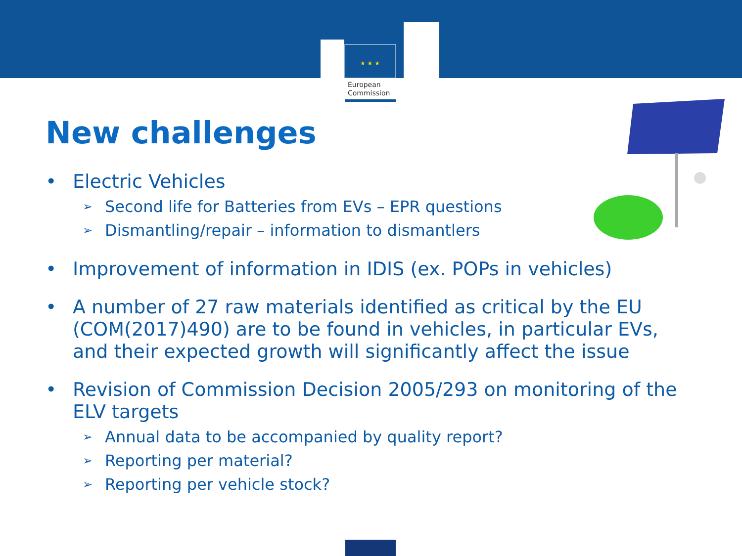★ ★ ★
European
Commission
New challenges
• Electric Vehicles
➢ Second life for Batteries from EVs – EPR questions
➢ Dismantling/repair – information to dismantlers
• Improvement of information in IDIS (ex. POPs in vehicles)
• A number of 27 raw materials identified as critical by the EU (COM(2017)490) are to be found in vehicles, in particular EVs, and their expected growth will significantly affect the issue
• Revision of Commission Decision 2005/293 on monitoring of the ELV targets
➢ Annual data to be accompanied by quality report?
➢ Reporting per material?
➢ Reporting per vehicle stock?